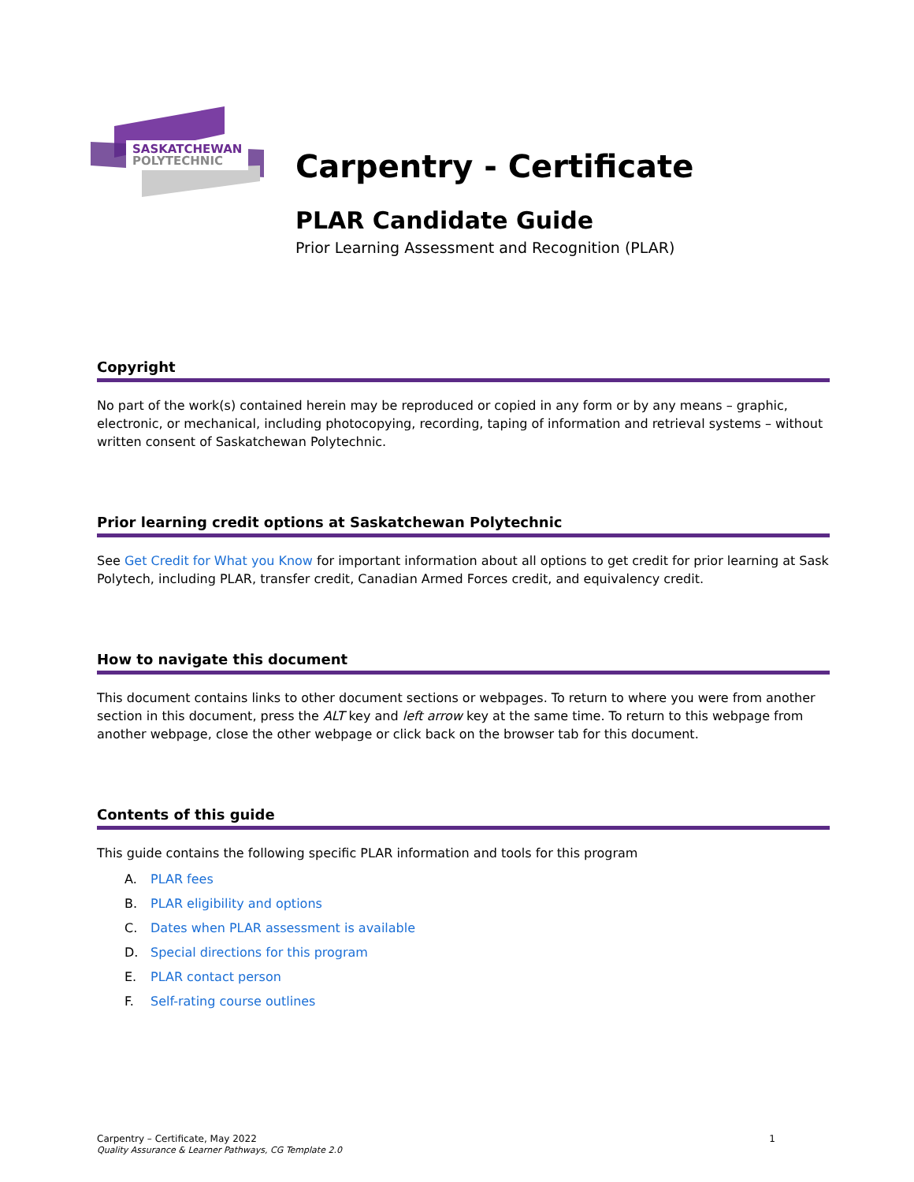SASKATCHEWAN
POLYTECHNIC
Carpentry - Certificate
PLAR Candidate Guide
Prior Learning Assessment and Recognition (PLAR)
Copyright
No part of the work(s) contained herein may be reproduced or copied in any form or by any means – graphic, electronic, or mechanical, including photocopying, recording, taping of information and retrieval systems – without written consent of Saskatchewan Polytechnic.
Prior learning credit options at Saskatchewan Polytechnic
See Get Credit for What you Know for important information about all options to get credit for prior learning at Sask Polytech, including PLAR, transfer credit, Canadian Armed Forces credit, and equivalency credit.
How to navigate this document
This document contains links to other document sections or webpages. To return to where you were from another section in this document, press the ALT key and left arrow key at the same time. To return to this webpage from another webpage, close the other webpage or click back on the browser tab for this document.
Contents of this guide
This guide contains the following specific PLAR information and tools for this program
A. PLAR fees
B. PLAR eligibility and options
C. Dates when PLAR assessment is available
D. Special directions for this program
E. PLAR contact person
F. Self-rating course outlines
Carpentry – Certificate, May 2022
Quality Assurance & Learner Pathways, CG Template 2.0
1